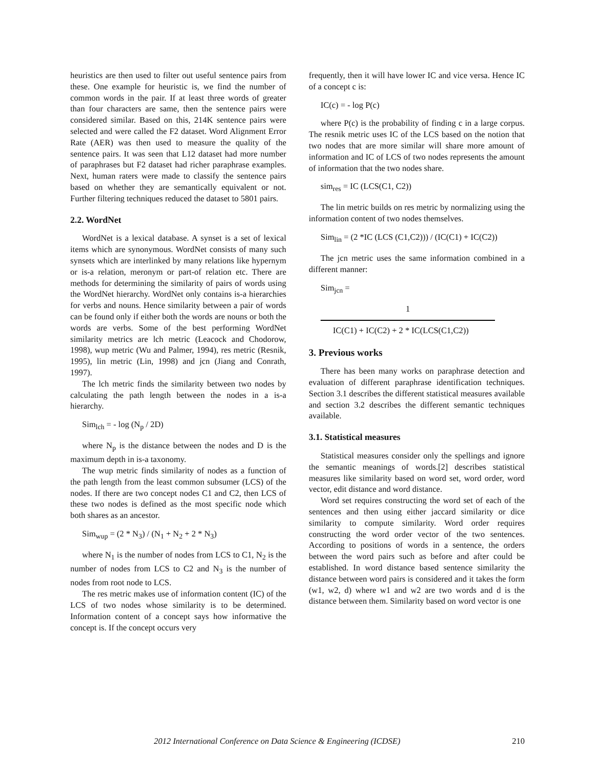heuristics are then used to filter out useful sentence pairs from these. One example for heuristic is, we find the number of common words in the pair. If at least three words of greater than four characters are same, then the sentence pairs were considered similar. Based on this, 214K sentence pairs were selected and were called the F2 dataset. Word Alignment Error Rate (AER) was then used to measure the quality of the sentence pairs. It was seen that L12 dataset had more number of paraphrases but F2 dataset had richer paraphrase examples. Next, human raters were made to classify the sentence pairs based on whether they are semantically equivalent or not. Further filtering techniques reduced the dataset to 5801 pairs.
2.2. WordNet
WordNet is a lexical database. A synset is a set of lexical items which are synonymous. WordNet consists of many such synsets which are interlinked by many relations like hypernym or is-a relation, meronym or part-of relation etc. There are methods for determining the similarity of pairs of words using the WordNet hierarchy. WordNet only contains is-a hierarchies for verbs and nouns. Hence similarity between a pair of words can be found only if either both the words are nouns or both the words are verbs. Some of the best performing WordNet similarity metrics are lch metric (Leacock and Chodorow, 1998), wup metric (Wu and Palmer, 1994), res metric (Resnik, 1995), lin metric (Lin, 1998) and jcn (Jiang and Conrath, 1997).
The lch metric finds the similarity between two nodes by calculating the path length between the nodes in a is-a hierarchy.
Sim<sub>lch</sub> = - log (N<sub>p</sub> / 2D)
where N<sub>p</sub> is the distance between the nodes and D is the maximum depth in is-a taxonomy.
The wup metric finds similarity of nodes as a function of the path length from the least common subsumer (LCS) of the nodes. If there are two concept nodes C1 and C2, then LCS of these two nodes is defined as the most specific node which both shares as an ancestor.
Sim<sub>wup</sub> = (2 * N<sub>3</sub>) / (N<sub>1</sub> + N<sub>2</sub> + 2 * N<sub>3</sub>)
where N<sub>1</sub> is the number of nodes from LCS to C1, N<sub>2</sub> is the number of nodes from LCS to C2 and N<sub>3</sub> is the number of nodes from root node to LCS.
The res metric makes use of information content (IC) of the LCS of two nodes whose similarity is to be determined. Information content of a concept says how informative the concept is. If the concept occurs very
frequently, then it will have lower IC and vice versa. Hence IC of a concept c is:
IC(c) = - log P(c)
where P(c) is the probability of finding c in a large corpus. The resnik metric uses IC of the LCS based on the notion that two nodes that are more similar will share more amount of information and IC of LCS of two nodes represents the amount of information that the two nodes share.
sim<sub>res</sub> = IC (LCS(C1, C2))
The lin metric builds on res metric by normalizing using the information content of two nodes themselves.
Sim<sub>lin</sub> = (2 *IC (LCS (C1,C2))) / (IC(C1) + IC(C2))
The jcn metric uses the same information combined in a different manner:
Sim<sub>jcn</sub> =
1
IC(C1) + IC(C2) + 2 * IC(LCS(C1,C2))
3. Previous works
There has been many works on paraphrase detection and evaluation of different paraphrase identification techniques. Section 3.1 describes the different statistical measures available and section 3.2 describes the different semantic techniques available.
3.1. Statistical measures
Statistical measures consider only the spellings and ignore the semantic meanings of words.[2] describes statistical measures like similarity based on word set, word order, word vector, edit distance and word distance.
Word set requires constructing the word set of each of the sentences and then using either jaccard similarity or dice similarity to compute similarity. Word order requires constructing the word order vector of the two sentences. According to positions of words in a sentence, the orders between the word pairs such as before and after could be established. In word distance based sentence similarity the distance between word pairs is considered and it takes the form (w1, w2, d) where w1 and w2 are two words and d is the distance between them. Similarity based on word vector is one
2012 International Conference on Data Science & Engineering (ICDSE) 210